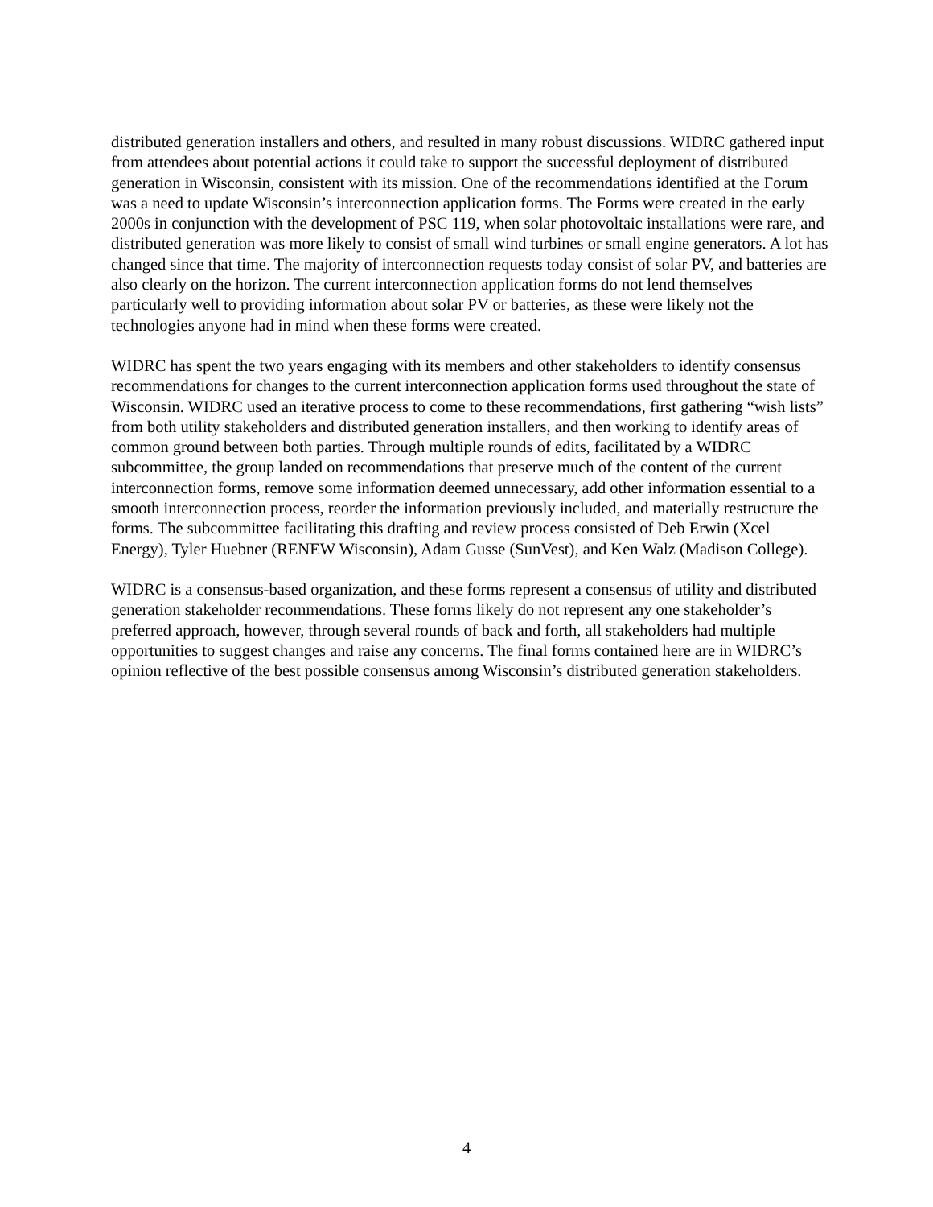distributed generation installers and others, and resulted in many robust discussions. WIDRC gathered input from attendees about potential actions it could take to support the successful deployment of distributed generation in Wisconsin, consistent with its mission. One of the recommendations identified at the Forum was a need to update Wisconsin’s interconnection application forms. The Forms were created in the early 2000s in conjunction with the development of PSC 119, when solar photovoltaic installations were rare, and distributed generation was more likely to consist of small wind turbines or small engine generators. A lot has changed since that time. The majority of interconnection requests today consist of solar PV, and batteries are also clearly on the horizon. The current interconnection application forms do not lend themselves particularly well to providing information about solar PV or batteries, as these were likely not the technologies anyone had in mind when these forms were created.
WIDRC has spent the two years engaging with its members and other stakeholders to identify consensus recommendations for changes to the current interconnection application forms used throughout the state of Wisconsin. WIDRC used an iterative process to come to these recommendations, first gathering “wish lists” from both utility stakeholders and distributed generation installers, and then working to identify areas of common ground between both parties. Through multiple rounds of edits, facilitated by a WIDRC subcommittee, the group landed on recommendations that preserve much of the content of the current interconnection forms, remove some information deemed unnecessary, add other information essential to a smooth interconnection process, reorder the information previously included, and materially restructure the forms. The subcommittee facilitating this drafting and review process consisted of Deb Erwin (Xcel Energy), Tyler Huebner (RENEW Wisconsin), Adam Gusse (SunVest), and Ken Walz (Madison College).
WIDRC is a consensus-based organization, and these forms represent a consensus of utility and distributed generation stakeholder recommendations. These forms likely do not represent any one stakeholder’s preferred approach, however, through several rounds of back and forth, all stakeholders had multiple opportunities to suggest changes and raise any concerns. The final forms contained here are in WIDRC’s opinion reflective of the best possible consensus among Wisconsin’s distributed generation stakeholders.
4